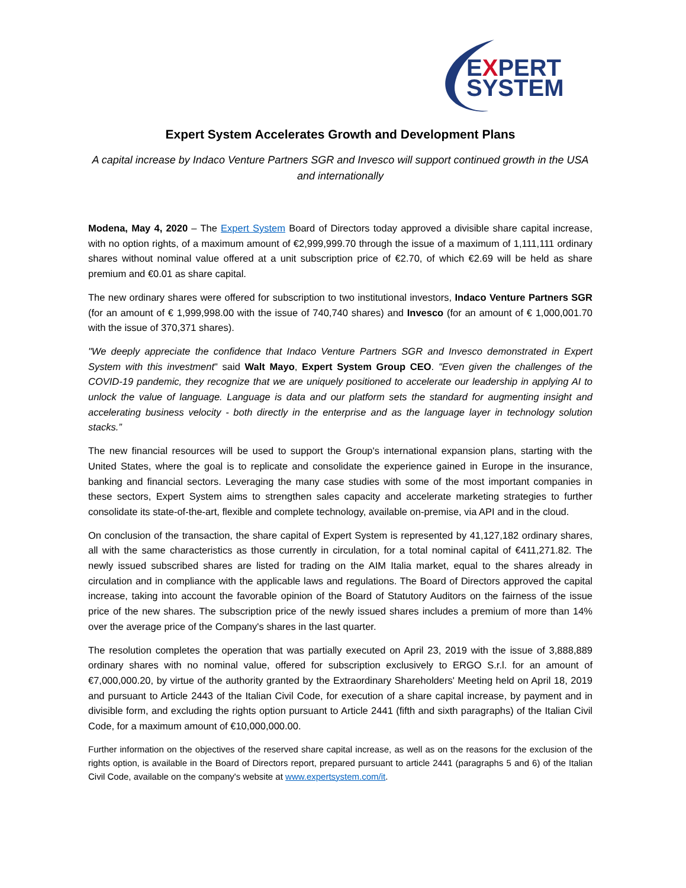EXPERT
SYSTEM
Expert System Accelerates Growth and Development Plans
A capital increase by Indaco Venture Partners SGR and Invesco will support continued growth in the USA and internationally
Modena, May 4, 2020 – The Expert System Board of Directors today approved a divisible share capital increase, with no option rights, of a maximum amount of €2,999,999.70 through the issue of a maximum of 1,111,111 ordinary shares without nominal value offered at a unit subscription price of €2.70, of which €2.69 will be held as share premium and €0.01 as share capital.
The new ordinary shares were offered for subscription to two institutional investors, Indaco Venture Partners SGR (for an amount of € 1,999,998.00 with the issue of 740,740 shares) and Invesco (for an amount of € 1,000,001.70 with the issue of 370,371 shares).
"We deeply appreciate the confidence that Indaco Venture Partners SGR and Invesco demonstrated in Expert System with this investment" said Walt Mayo, Expert System Group CEO. "Even given the challenges of the COVID-19 pandemic, they recognize that we are uniquely positioned to accelerate our leadership in applying AI to unlock the value of language. Language is data and our platform sets the standard for augmenting insight and accelerating business velocity - both directly in the enterprise and as the language layer in technology solution stacks.”
The new financial resources will be used to support the Group's international expansion plans, starting with the United States, where the goal is to replicate and consolidate the experience gained in Europe in the insurance, banking and financial sectors. Leveraging the many case studies with some of the most important companies in these sectors, Expert System aims to strengthen sales capacity and accelerate marketing strategies to further consolidate its state-of-the-art, flexible and complete technology, available on-premise, via API and in the cloud.
On conclusion of the transaction, the share capital of Expert System is represented by 41,127,182 ordinary shares, all with the same characteristics as those currently in circulation, for a total nominal capital of €411,271.82. The newly issued subscribed shares are listed for trading on the AIM Italia market, equal to the shares already in circulation and in compliance with the applicable laws and regulations. The Board of Directors approved the capital increase, taking into account the favorable opinion of the Board of Statutory Auditors on the fairness of the issue price of the new shares. The subscription price of the newly issued shares includes a premium of more than 14% over the average price of the Company's shares in the last quarter.
The resolution completes the operation that was partially executed on April 23, 2019 with the issue of 3,888,889 ordinary shares with no nominal value, offered for subscription exclusively to ERGO S.r.l. for an amount of €7,000,000.20, by virtue of the authority granted by the Extraordinary Shareholders' Meeting held on April 18, 2019 and pursuant to Article 2443 of the Italian Civil Code, for execution of a share capital increase, by payment and in divisible form, and excluding the rights option pursuant to Article 2441 (fifth and sixth paragraphs) of the Italian Civil Code, for a maximum amount of €10,000,000.00.
Further information on the objectives of the reserved share capital increase, as well as on the reasons for the exclusion of the rights option, is available in the Board of Directors report, prepared pursuant to article 2441 (paragraphs 5 and 6) of the Italian Civil Code, available on the company's website at www.expertsystem.com/it.